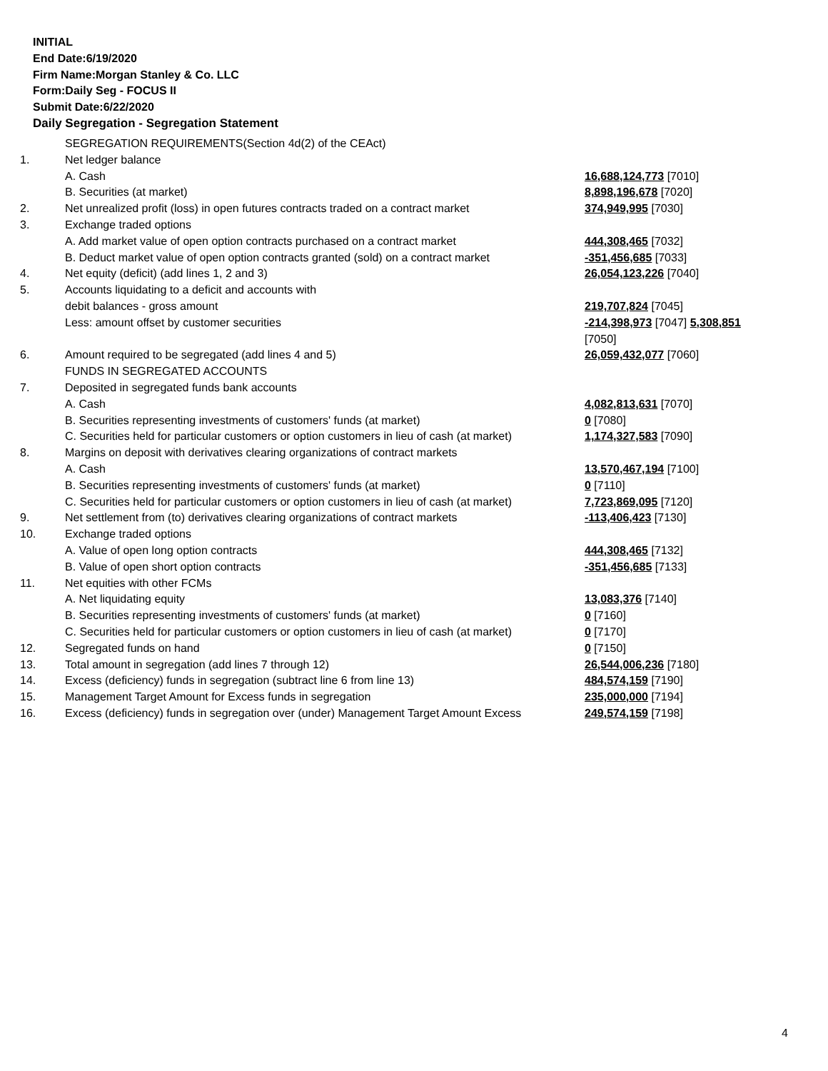INITIAL
End Date:6/19/2020
Firm Name:Morgan Stanley & Co. LLC
Form:Daily Seg - FOCUS II
Submit Date:6/22/2020
Daily Segregation - Segregation Statement
| | SEGREGATION REQUIREMENTS(Section 4d(2) of the CEAct) | |
| 1. | Net ledger balance | |
| | A. Cash | 16,688,124,773 [7010] |
| | B. Securities (at market) | 8,898,196,678 [7020] |
| 2. | Net unrealized profit (loss) in open futures contracts traded on a contract market | 374,949,995 [7030] |
| 3. | Exchange traded options | |
| | A. Add market value of open option contracts purchased on a contract market | 444,308,465 [7032] |
| | B. Deduct market value of open option contracts granted (sold) on a contract market | -351,456,685 [7033] |
| 4. | Net equity (deficit) (add lines 1, 2 and 3) | 26,054,123,226 [7040] |
| 5. | Accounts liquidating to a deficit and accounts with | |
| | debit balances - gross amount | 219,707,824 [7045] |
| | Less: amount offset by customer securities | -214,398,973 [7047] 5,308,851 [7050] |
| 6. | Amount required to be segregated (add lines 4 and 5) | 26,059,432,077 [7060] |
| | FUNDS IN SEGREGATED ACCOUNTS | |
| 7. | Deposited in segregated funds bank accounts | |
| | A. Cash | 4,082,813,631 [7070] |
| | B. Securities representing investments of customers' funds (at market) | 0 [7080] |
| | C. Securities held for particular customers or option customers in lieu of cash (at market) | 1,174,327,583 [7090] |
| 8. | Margins on deposit with derivatives clearing organizations of contract markets | |
| | A. Cash | 13,570,467,194 [7100] |
| | B. Securities representing investments of customers' funds (at market) | 0 [7110] |
| | C. Securities held for particular customers or option customers in lieu of cash (at market) | 7,723,869,095 [7120] |
| 9. | Net settlement from (to) derivatives clearing organizations of contract markets | -113,406,423 [7130] |
| 10. | Exchange traded options | |
| | A. Value of open long option contracts | 444,308,465 [7132] |
| | B. Value of open short option contracts | -351,456,685 [7133] |
| 11. | Net equities with other FCMs | |
| | A. Net liquidating equity | 13,083,376 [7140] |
| | B. Securities representing investments of customers' funds (at market) | 0 [7160] |
| | C. Securities held for particular customers or option customers in lieu of cash (at market) | 0 [7170] |
| 12. | Segregated funds on hand | 0 [7150] |
| 13. | Total amount in segregation (add lines 7 through 12) | 26,544,006,236 [7180] |
| 14. | Excess (deficiency) funds in segregation (subtract line 6 from line 13) | 484,574,159 [7190] |
| 15. | Management Target Amount for Excess funds in segregation | 235,000,000 [7194] |
| 16. | Excess (deficiency) funds in segregation over (under) Management Target Amount Excess | 249,574,159 [7198] |
4